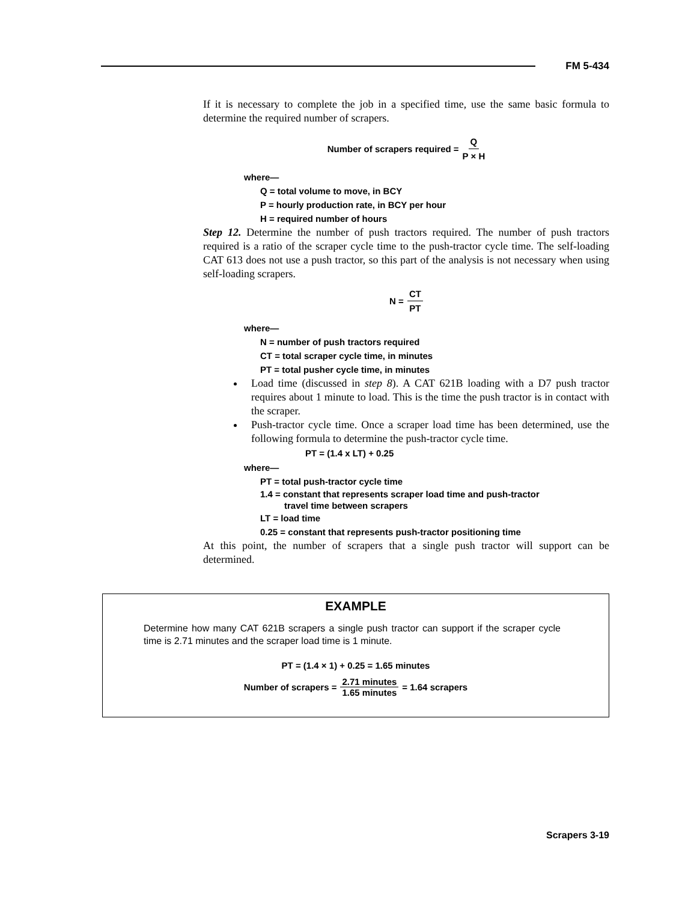FM 5-434
If it is necessary to complete the job in a specified time, use the same basic formula to determine the required number of scrapers.
Number of scrapers required = Q P × H
where—
Q = total volume to move, in BCY
P = hourly production rate, in BCY per hour
H = required number of hours
Step 12. Determine the number of push tractors required. The number of push tractors required is a ratio of the scraper cycle time to the push-tractor cycle time. The self-loading CAT 613 does not use a push tractor, so this part of the analysis is not necessary when using self-loading scrapers.
N = CT PT
where—
N = number of push tractors required
CT = total scraper cycle time, in minutes
PT = total pusher cycle time, in minutes
Load time (discussed in step 8). A CAT 621B loading with a D7 push tractor requires about 1 minute to load. This is the time the push tractor is in contact with the scraper.
Push-tractor cycle time. Once a scraper load time has been determined, use the following formula to determine the push-tractor cycle time.
PT = (1.4 x LT) + 0.25
where—
PT = total push-tractor cycle time
1.4 = constant that represents scraper load time and push-tractor
travel time between scrapers
LT = load time
0.25 = constant that represents push-tractor positioning time
At this point, the number of scrapers that a single push tractor will support can be determined.
EXAMPLE
Determine how many CAT 621B scrapers a single push tractor can support if the scraper cycle time is 2.71 minutes and the scraper load time is 1 minute.
PT = (1.4 × 1) + 0.25 = 1.65 minutes
Number of scrapers = 2.71 minutes 1.65 minutes = 1.64 scrapers
Scrapers 3-19